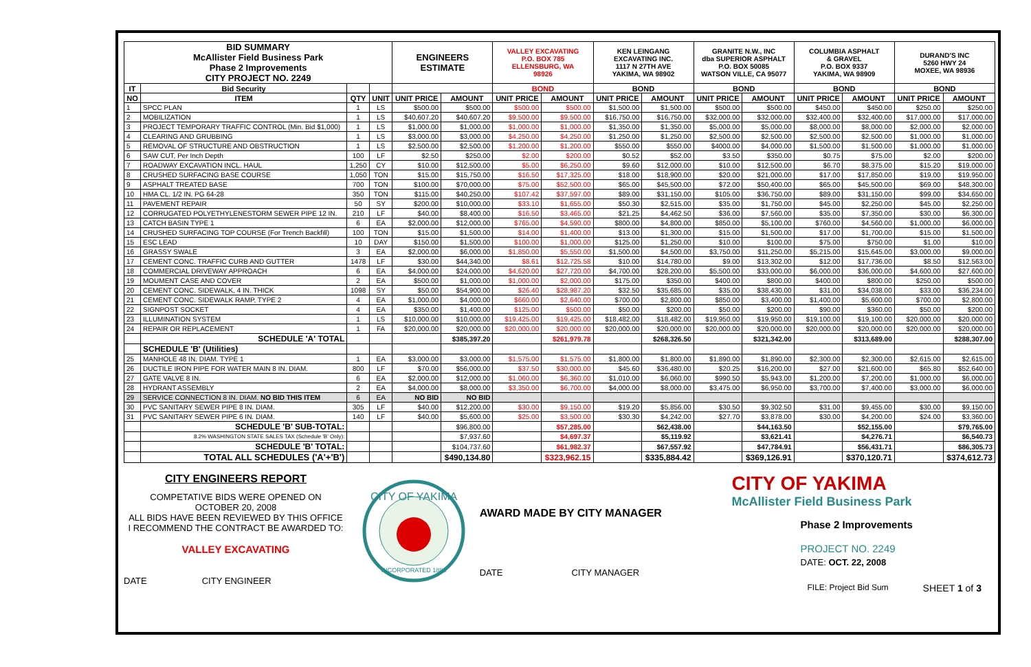| BID SUMMARY McAllister Field Business Park Phase 2 Improvements CITY PROJECT NO. 2249 | | | | ENGINEERS ESTIMATE | | VALLEY EXCAVATING P.O. BOX 785 ELLENSBURG, WA 98926 | | KEN LEINGANG EXCAVATING INC. 1117 N 27TH AVE YAKIMA, WA 98902 | | GRANITE N.W., INC dba SUPERIOR ASPHALT P.O. BOX 50085 WATSON VILLE, CA 95077 | | COLUMBIA ASPHALT & GRAVEL P.O. BOX 9337 YAKIMA, WA 98909 | | DURAND'S INC 5260 HWY 24 MOXEE, WA 98936 | |
| IT | Bid Security | | | | | BOND | | BOND | | BOND | | BOND | | BOND | |
| NO | ITEM | QTY | UNIT | UNIT PRICE | AMOUNT | UNIT PRICE | AMOUNT | UNIT PRICE | AMOUNT | UNIT PRICE | AMOUNT | UNIT PRICE | AMOUNT | UNIT PRICE | AMOUNT |
| 1 | SPCC PLAN | 1 | LS | $500.00 | $500.00 | $500.00 | $500.00 | $1,500.00 | $1,500.00 | $500.00 | $500.00 | $450.00 | $450.00 | $250.00 | $250.00 |
| 2 | MOBILIZATION | 1 | LS | $40,607.20 | $40,607.20 | $9,500.00 | $9,500.00 | $16,750.00 | $16,750.00 | $32,000.00 | $32,000.00 | $32,400.00 | $32,400.00 | $17,000.00 | $17,000.00 |
| 3 | PROJECT TEMPORARY TRAFFIC CONTROL (Min. Bid $1,000) | 1 | LS | $1,000.00 | $1,000.00 | $1,000.00 | $1,000.00 | $1,350.00 | $1,350.00 | $5,000.00 | $5,000.00 | $8,000.00 | $8,000.00 | $2,000.00 | $2,000.00 |
| 4 | CLEARING AND GRUBBING | 1 | LS | $3,000.00 | $3,000.00 | $4,250.00 | $4,250.00 | $1,250.00 | $1,250.00 | $2,500.00 | $2,500.00 | $2,500.00 | $2,500.00 | $1,000.00 | $1,000.00 |
| 5 | REMOVAL OF STRUCTURE AND OBSTRUCTION | 1 | LS | $2,500.00 | $2,500.00 | $1,200.00 | $1,200.00 | $550.00 | $550.00 | $4000.00 | $4,000.00 | $1,500.00 | $1,500.00 | $1,000.00 | $1,000.00 |
| 6 | SAW CUT, Per Inch Depth | 100 | LF | $2.50 | $250.00 | $2.00 | $200.00 | $0.52 | $52.00 | $3.50 | $350.00 | $0.75 | $75.00 | $2.00 | $200.00 |
| 7 | ROADWAY EXCAVATION INCL. HAUL | 1,250 | CY | $10.00 | $12,500.00 | $5.00 | $6,250.00 | $9.60 | $12,000.00 | $10.00 | $12,500.00 | $6.70 | $8,375.00 | $15.20 | $19,000.00 |
| 8 | CRUSHED SURFACING BASE COURSE | 1,050 | TON | $15.00 | $15,750.00 | $16.50 | $17,325.00 | $18.00 | $18,900.00 | $20.00 | $21,000.00 | $17.00 | $17,850.00 | $19.00 | $19,950.00 |
| 9 | ASPHALT TREATED BASE | 700 | TON | $100.00 | $70,000.00 | $75.00 | $52,500.00 | $65.00 | $45,500.00 | $72.00 | $50,400.00 | $65.00 | $45,500.00 | $69.00 | $48,300.00 |
| 10 | HMA CL. 1/2 IN. PG 64-28 | 350 | TON | $115.00 | $40,250.00 | $107.42 | $37,597.00 | $89.00 | $31,150.00 | $105.00 | $36,750.00 | $89.00 | $31,150.00 | $99.00 | $34,650.00 |
| 11 | PAVEMENT REPAIR | 50 | SY | $200.00 | $10,000.00 | $33.10 | $1,655.00 | $50.30 | $2,515.00 | $35.00 | $1,750.00 | $45.00 | $2,250.00 | $45.00 | $2,250.00 |
| 12 | CORRUGATED POLYETHYLENESTORM SEWER PIPE 12 IN. | 210 | LF | $40.00 | $8,400.00 | $16.50 | $3,465.00 | $21.25 | $4,462.50 | $36.00 | $7,560.00 | $35.00 | $7,350.00 | $30.00 | $6,300.00 |
| 13 | CATCH BASIN TYPE 1 | 6 | EA | $2,000.00 | $12,000.00 | $765.00 | $4,590.00 | $800.00 | $4,800.00 | $850.00 | $5,100.00 | $760.00 | $4,560.00 | $1,000.00 | $6,000.00 |
| 14 | CRUSHED SURFACING TOP COURSE (For Trench Backfill) | 100 | TON | $15.00 | $1,500.00 | $14.00 | $1,400.00 | $13.00 | $1,300.00 | $15.00 | $1,500.00 | $17.00 | $1,700.00 | $15.00 | $1,500.00 |
| 15 | ESC LEAD | 10 | DAY | $150.00 | $1,500.00 | $100.00 | $1,000.00 | $125.00 | $1,250.00 | $10.00 | $100.00 | $75.00 | $750.00 | $1.00 | $10.00 |
| 16 | GRASSY SWALE | 3 | EA | $2,000.00 | $6,000.00 | $1,850.00 | $5,550.00 | $1,500.00 | $4,500.00 | $3,750.00 | $11,250.00 | $5,215.00 | $15,645.00 | $3,000.00 | $9,000.00 |
| 17 | CEMENT CONC. TRAFFIC CURB AND GUTTER | 1478 | LF | $30.00 | $44,340.00 | $8.61 | $12,725.58 | $10.00 | $14,780.00 | $9.00 | $13,302.00 | $12.00 | $17,736.00 | $8.50 | $12,563.00 |
| 18 | COMMERCIAL DRIVEWAY APPROACH | 6 | EA | $4,000.00 | $24,000.00 | $4,620.00 | $27,720.00 | $4,700.00 | $28,200.00 | $5,500.00 | $33,000.00 | $6,000.00 | $36,000.00 | $4,600.00 | $27,600.00 |
| 19 | MOUMENT CASE AND COVER | 2 | EA | $500.00 | $1,000.00 | $1,000.00 | $2,000.00 | $175.00 | $350.00 | $400.00 | $800.00 | $400.00 | $800.00 | $250.00 | $500.00 |
| 20 | CEMENT CONC. SIDEWALK, 4 IN. THICK | 1098 | SY | $50.00 | $54,900.00 | $26.40 | $28,987.20 | $32.50 | $35,685.00 | $35.00 | $38,430.00 | $31.00 | $34,038.00 | $33.00 | $36,234.00 |
| 21 | CEMENT CONC. SIDEWALK RAMP, TYPE 2 | 4 | EA | $1,000.00 | $4,000.00 | $660.00 | $2,640.00 | $700.00 | $2,800.00 | $850.00 | $3,400.00 | $1,400.00 | $5,600.00 | $700.00 | $2,800.00 |
| 22 | SIGNPOST SOCKET | 4 | EA | $350.00 | $1,400.00 | $125.00 | $500.00 | $50.00 | $200.00 | $50.00 | $200.00 | $90.00 | $360.00 | $50.00 | $200.00 |
| 23 | ILLUMINATION SYSTEM | 1 | LS | $10,000.00 | $10,000.00 | $19,425.00 | $19,425.00 | $18,482.00 | $18,482.00 | $19,950.00 | $19,950.00 | $19,100.00 | $19,100.00 | $20,000.00 | $20,000.00 |
| 24 | REPAIR OR REPLACEMENT | 1 | FA | $20,000.00 | $20,000.00 | $20,000.00 | $20,000.00 | $20,000.00 | $20,000.00 | $20,000.00 | $20,000.00 | $20,000.00 | $20,000.00 | $20,000.00 | $20,000.00 |
| | SCHEDULE 'A' TOTAL | | | | $385,397.20 | | $261,979.78 | | $268,326.50 | | $321,342.00 | | $313,689.00 | | $288,307.00 |
| | SCHEDULE 'B' (Utilities) | | | | | | | | | | | | | | |
| 25 | MANHOLE 48 IN. DIAM. TYPE 1 | 1 | EA | $3,000.00 | $3,000.00 | $1,575.00 | $1,575.00 | $1,800.00 | $1,800.00 | $1,890.00 | $1,890.00 | $2,300.00 | $2,300.00 | $2,615.00 | $2,615.00 |
| 26 | DUCTILE IRON PIPE FOR WATER MAIN 8 IN. DIAM. | 800 | LF | $70.00 | $56,000.00 | $37.50 | $30,000.00 | $45.60 | $36,480.00 | $20.25 | $16,200.00 | $27.00 | $21,600.00 | $65.80 | $52,640.00 |
| 27 | GATE VALVE 8 IN. | 6 | EA | $2,000.00 | $12,000.00 | $1,060.00 | $6,360.00 | $1,010.00 | $6,060.00 | $990.50 | $5,943.00 | $1,200.00 | $7,200.00 | $1,000.00 | $6,000.00 |
| 28 | HYDRANT ASSEMBLY | 2 | EA | $4,000.00 | $8,000.00 | $3,350.00 | $6,700.00 | $4,000.00 | $8,000.00 | $3,475.00 | $6,950.00 | $3,700.00 | $7,400.00 | $3,000.00 | $6,000.00 |
| 29 | SERVICE CONNECTION 8 IN. DIAM. NO BID THIS ITEM | 6 | EA | NO BID | NO BID | | | | | | | | | | |
| 30 | PVC SANITARY SEWER PIPE 8 IN. DIAM. | 305 | LF | $40.00 | $12,200.00 | $30.00 | $9,150.00 | $19.20 | $5,856.00 | $30.50 | $9,302.50 | $31.00 | $9,455.00 | $30.00 | $9,150.00 |
| 31 | PVC SANITARY SEWER PIPE 6 IN. DIAM. | 140 | LF | $40.00 | $5,600.00 | $25.00 | $3,500.00 | $30.30 | $4,242.00 | $27.70 | $3,878.00 | $30.00 | $4,200.00 | $24.00 | $3,360.00 |
| | SCHEDULE 'B' SUB-TOTAL: | | | | $96,800.00 | | $57,285.00 | | $62,438.00 | | $44,163.50 | | $52,155.00 | | $79,765.00 |
| | 8.2% WASHINGTON STATE SALES TAX (Schedule 'B' Only): | | | | $7,937.60 | | $4,697.37 | | $5,119.92 | | $3,621.41 | | $4,276.71 | | $6,540.73 |
| | SCHEDULE 'B' TOTAL: | | | | $104,737.60 | | $61,982.37 | | $67,557.92 | | $47,784.91 | | $56,431.71 | | $86,305.73 |
| | TOTAL ALL SCHEDULES ('A'+'B') | | | | $490,134.80 | | $323,962.15 | | $335,884.42 | | $369,126.91 | | $370,120.71 | | $374,612.73 |
CITY ENGINEERS REPORT
COMPETATIVE BIDS WERE OPENED ON
OCTOBER 20, 2008
ALL BIDS HAVE BEEN REVIEWED BY THIS OFFICE
I RECOMMEND THE CONTRACT BE AWARDED TO:
VALLEY EXCAVATING
DATE CITY ENGINEER
CITY OF YAKIMA
INCORPORATED 1886
AWARD MADE BY CITY MANAGER
DATE CITY MANAGER
CITY OF YAKIMA
McAllister Field Business Park
Phase 2 Improvements
PROJECT NO. 2249
DATE: OCT. 22, 2008
FILE: Project Bid Sum SHEET 1 of 3